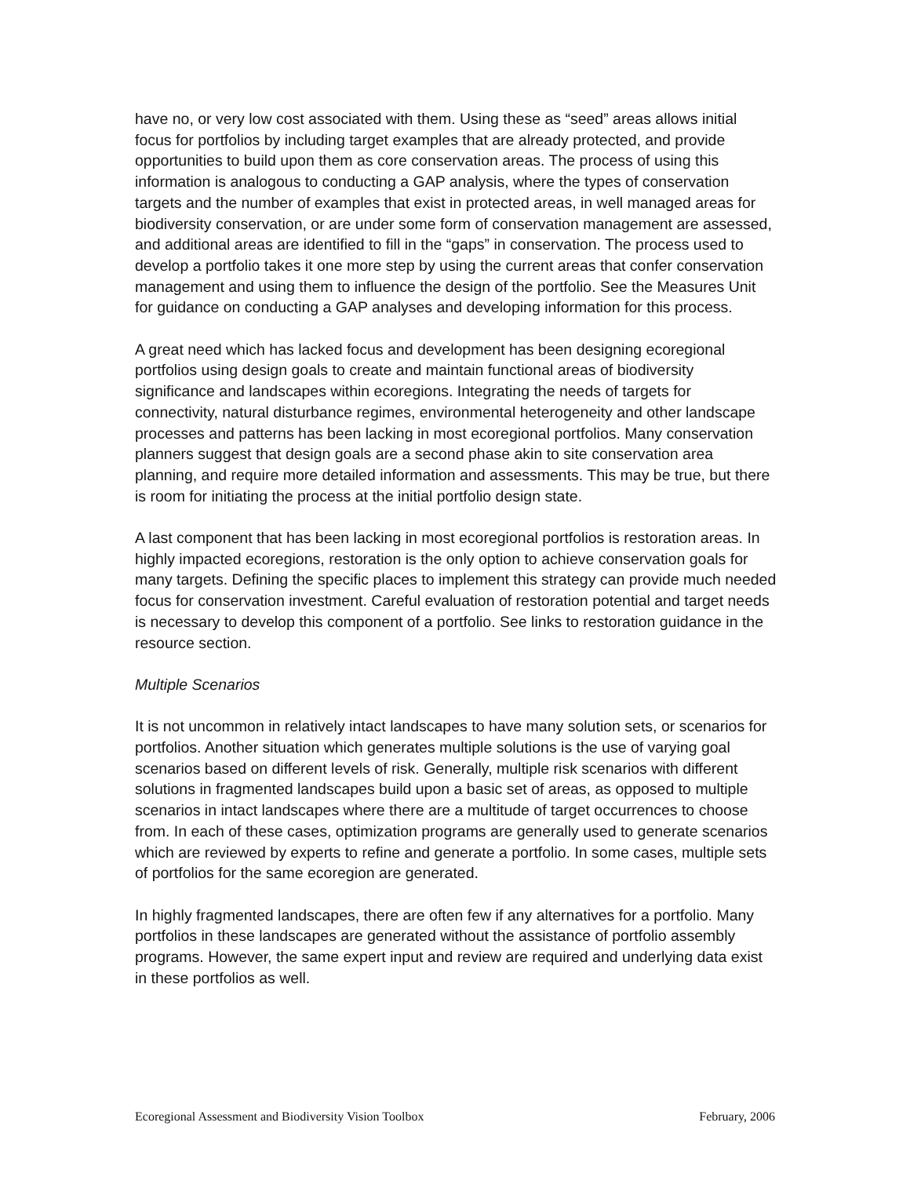have no, or very low cost associated with them. Using these as “seed” areas allows initial focus for portfolios by including target examples that are already protected, and provide opportunities to build upon them as core conservation areas. The process of using this information is analogous to conducting a GAP analysis, where the types of conservation targets and the number of examples that exist in protected areas, in well managed areas for biodiversity conservation, or are under some form of conservation management are assessed, and additional areas are identified to fill in the “gaps” in conservation. The process used to develop a portfolio takes it one more step by using the current areas that confer conservation management and using them to influence the design of the portfolio. See the Measures Unit for guidance on conducting a GAP analyses and developing information for this process.
A great need which has lacked focus and development has been designing ecoregional portfolios using design goals to create and maintain functional areas of biodiversity significance and landscapes within ecoregions. Integrating the needs of targets for connectivity, natural disturbance regimes, environmental heterogeneity and other landscape processes and patterns has been lacking in most ecoregional portfolios. Many conservation planners suggest that design goals are a second phase akin to site conservation area planning, and require more detailed information and assessments. This may be true, but there is room for initiating the process at the initial portfolio design state.
A last component that has been lacking in most ecoregional portfolios is restoration areas. In highly impacted ecoregions, restoration is the only option to achieve conservation goals for many targets. Defining the specific places to implement this strategy can provide much needed focus for conservation investment. Careful evaluation of restoration potential and target needs is necessary to develop this component of a portfolio. See links to restoration guidance in the resource section.
Multiple Scenarios
It is not uncommon in relatively intact landscapes to have many solution sets, or scenarios for portfolios. Another situation which generates multiple solutions is the use of varying goal scenarios based on different levels of risk. Generally, multiple risk scenarios with different solutions in fragmented landscapes build upon a basic set of areas, as opposed to multiple scenarios in intact landscapes where there are a multitude of target occurrences to choose from. In each of these cases, optimization programs are generally used to generate scenarios which are reviewed by experts to refine and generate a portfolio. In some cases, multiple sets of portfolios for the same ecoregion are generated.
In highly fragmented landscapes, there are often few if any alternatives for a portfolio. Many portfolios in these landscapes are generated without the assistance of portfolio assembly programs. However, the same expert input and review are required and underlying data exist in these portfolios as well.
Ecoregional Assessment and Biodiversity Vision Toolbox February, 2006